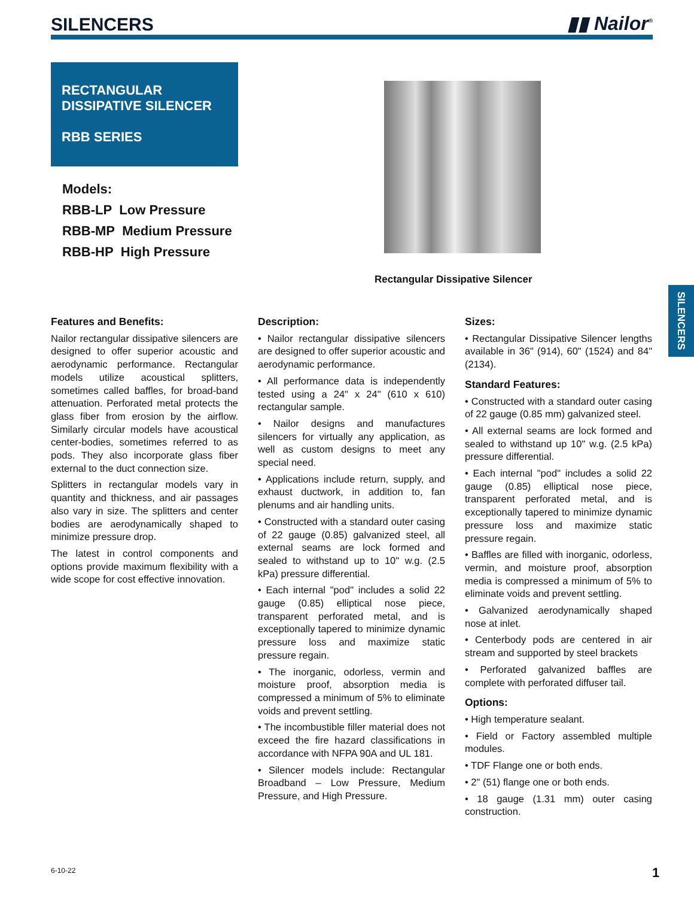SILENCERS
▮▮ Nailor<sup>®</sup>
RECTANGULAR
DISSIPATIVE SILENCER
RBB SERIES
Models:
RBB-LP Low Pressure
RBB-MP Medium Pressure
RBB-HP High Pressure
Rectangular Dissipative Silencer
SILENCERS
Features and Benefits:
Nailor rectangular dissipative silencers are designed to offer superior acoustic and aerodynamic performance. Rectangular models utilize acoustical splitters, sometimes called baffles, for broad-band attenuation. Perforated metal protects the glass fiber from erosion by the airflow. Similarly circular models have acoustical center-bodies, sometimes referred to as pods. They also incorporate glass fiber external to the duct connection size.
Splitters in rectangular models vary in quantity and thickness, and air passages also vary in size. The splitters and center bodies are aerodynamically shaped to minimize pressure drop.
The latest in control components and options provide maximum flexibility with a wide scope for cost effective innovation.
Description:
• Nailor rectangular dissipative silencers are designed to offer superior acoustic and aerodynamic performance.
• All performance data is independently tested using a 24" x 24" (610 x 610) rectangular sample.
• Nailor designs and manufactures silencers for virtually any application, as well as custom designs to meet any special need.
• Applications include return, supply, and exhaust ductwork, in addition to, fan plenums and air handling units.
• Constructed with a standard outer casing of 22 gauge (0.85) galvanized steel, all external seams are lock formed and sealed to withstand up to 10" w.g. (2.5 kPa) pressure differential.
• Each internal "pod" includes a solid 22 gauge (0.85) elliptical nose piece, transparent perforated metal, and is exceptionally tapered to minimize dynamic pressure loss and maximize static pressure regain.
• The inorganic, odorless, vermin and moisture proof, absorption media is compressed a minimum of 5% to eliminate voids and prevent settling.
• The incombustible filler material does not exceed the fire hazard classifications in accordance with NFPA 90A and UL 181.
• Silencer models include: Rectangular Broadband – Low Pressure, Medium Pressure, and High Pressure.
Sizes:
• Rectangular Dissipative Silencer lengths available in 36" (914), 60" (1524) and 84" (2134).
Standard Features:
• Constructed with a standard outer casing of 22 gauge (0.85 mm) galvanized steel.
• All external seams are lock formed and sealed to withstand up 10" w.g. (2.5 kPa) pressure differential.
• Each internal "pod" includes a solid 22 gauge (0.85) elliptical nose piece, transparent perforated metal, and is exceptionally tapered to minimize dynamic pressure loss and maximize static pressure regain.
• Baffles are filled with inorganic, odorless, vermin, and moisture proof, absorption media is compressed a minimum of 5% to eliminate voids and prevent settling.
• Galvanized aerodynamically shaped nose at inlet.
• Centerbody pods are centered in air stream and supported by steel brackets
• Perforated galvanized baffles are complete with perforated diffuser tail.
Options:
• High temperature sealant.
• Field or Factory assembled multiple modules.
• TDF Flange one or both ends.
• 2" (51) flange one or both ends.
• 18 gauge (1.31 mm) outer casing construction.
6-10-22 1